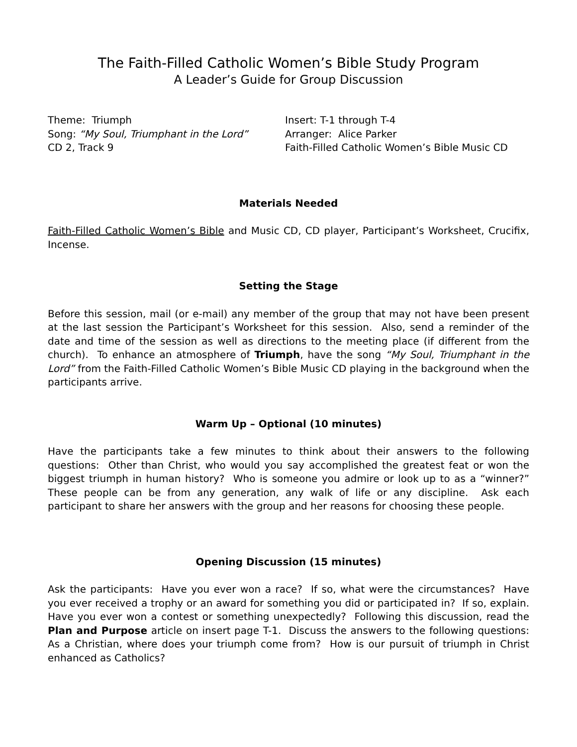The Faith-Filled Catholic Women’s Bible Study Program
A Leader’s Guide for Group Discussion
Theme: Triumph
Song: “My Soul, Triumphant in the Lord”
CD 2, Track 9
Insert: T-1 through T-4
Arranger: Alice Parker
Faith-Filled Catholic Women’s Bible Music CD
Materials Needed
Faith-Filled Catholic Women’s Bible and Music CD, CD player, Participant’s Worksheet, Crucifix, Incense.
Setting the Stage
Before this session, mail (or e-mail) any member of the group that may not have been present at the last session the Participant’s Worksheet for this session. Also, send a reminder of the date and time of the session as well as directions to the meeting place (if different from the church). To enhance an atmosphere of Triumph, have the song “My Soul, Triumphant in the Lord” from the Faith-Filled Catholic Women’s Bible Music CD playing in the background when the participants arrive.
Warm Up – Optional (10 minutes)
Have the participants take a few minutes to think about their answers to the following questions: Other than Christ, who would you say accomplished the greatest feat or won the biggest triumph in human history? Who is someone you admire or look up to as a “winner?” These people can be from any generation, any walk of life or any discipline. Ask each participant to share her answers with the group and her reasons for choosing these people.
Opening Discussion (15 minutes)
Ask the participants: Have you ever won a race? If so, what were the circumstances? Have you ever received a trophy or an award for something you did or participated in? If so, explain. Have you ever won a contest or something unexpectedly? Following this discussion, read the Plan and Purpose article on insert page T-1. Discuss the answers to the following questions: As a Christian, where does your triumph come from? How is our pursuit of triumph in Christ enhanced as Catholics?